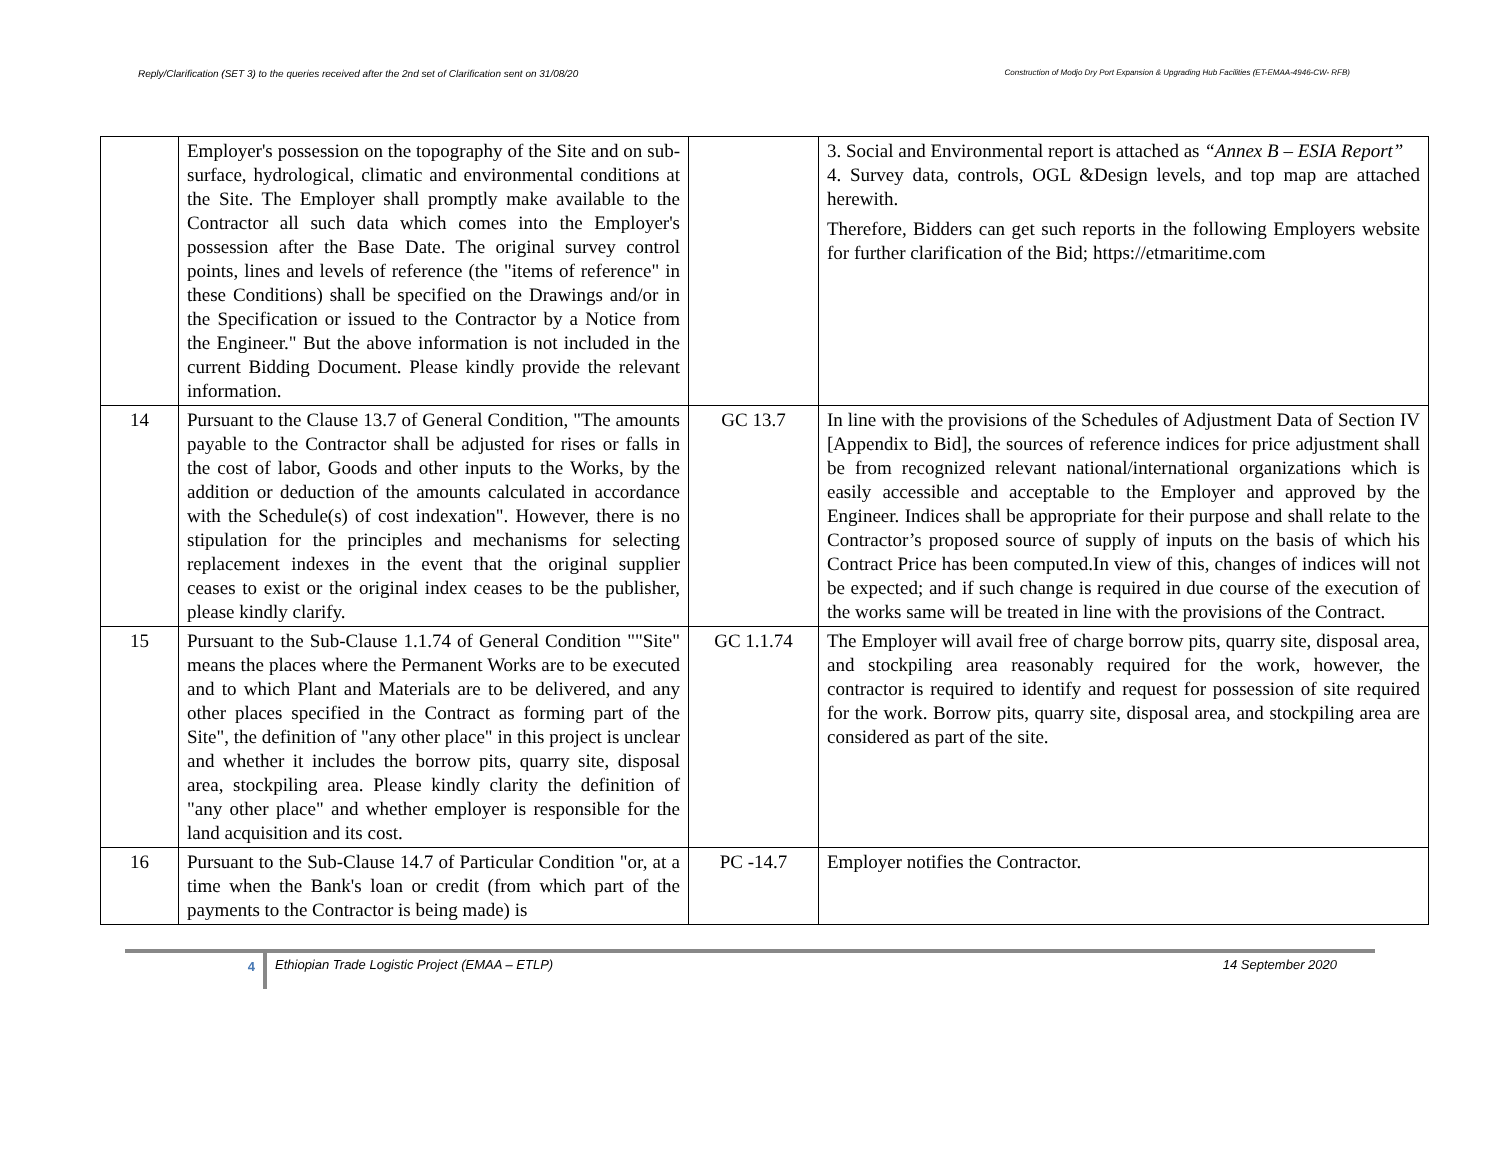Reply/Clarification (SET 3) to the queries received after the 2nd set of Clarification sent on 31/08/20 Construction of Modjo Dry Port Expansion & Upgrading Hub Facilities (ET-EMAA-4946-CW- RFB)
| | Employer's possession on the topography of the Site and on sub-surface, hydrological, climatic and environmental conditions at the Site. The Employer shall promptly make available to the Contractor all such data which comes into the Employer's possession after the Base Date. The original survey control points, lines and levels of reference (the "items of reference" in these Conditions) shall be specified on the Drawings and/or in the Specification or issued to the Contractor by a Notice from the Engineer." But the above information is not included in the current Bidding Document. Please kindly provide the relevant information. | | 3. Social and Environmental report is attached as “Annex B – ESIA Report” 4. Survey data, controls, OGL &Design levels, and top map are attached herewith. Therefore, Bidders can get such reports in the following Employers website for further clarification of the Bid; https://etmaritime.com |
| 14 | Pursuant to the Clause 13.7 of General Condition, "The amounts payable to the Contractor shall be adjusted for rises or falls in the cost of labor, Goods and other inputs to the Works, by the addition or deduction of the amounts calculated in accordance with the Schedule(s) of cost indexation". However, there is no stipulation for the principles and mechanisms for selecting replacement indexes in the event that the original supplier ceases to exist or the original index ceases to be the publisher, please kindly clarify. | GC 13.7 | In line with the provisions of the Schedules of Adjustment Data of Section IV [Appendix to Bid], the sources of reference indices for price adjustment shall be from recognized relevant national/international organizations which is easily accessible and acceptable to the Employer and approved by the Engineer. Indices shall be appropriate for their purpose and shall relate to the Contractor’s proposed source of supply of inputs on the basis of which his Contract Price has been computed.In view of this, changes of indices will not be expected; and if such change is required in due course of the execution of the works same will be treated in line with the provisions of the Contract. |
| 15 | Pursuant to the Sub-Clause 1.1.74 of General Condition ""Site" means the places where the Permanent Works are to be executed and to which Plant and Materials are to be delivered, and any other places specified in the Contract as forming part of the Site", the definition of "any other place" in this project is unclear and whether it includes the borrow pits, quarry site, disposal area, stockpiling area. Please kindly clarity the definition of "any other place" and whether employer is responsible for the land acquisition and its cost. | GC 1.1.74 | The Employer will avail free of charge borrow pits, quarry site, disposal area, and stockpiling area reasonably required for the work, however, the contractor is required to identify and request for possession of site required for the work. Borrow pits, quarry site, disposal area, and stockpiling area are considered as part of the site. |
| 16 | Pursuant to the Sub-Clause 14.7 of Particular Condition "or, at a time when the Bank's loan or credit (from which part of the payments to the Contractor is being made) is | PC -14.7 | Employer notifies the Contractor. |
4
Ethiopian Trade Logistic Project (EMAA – ETLP)
14 September 2020